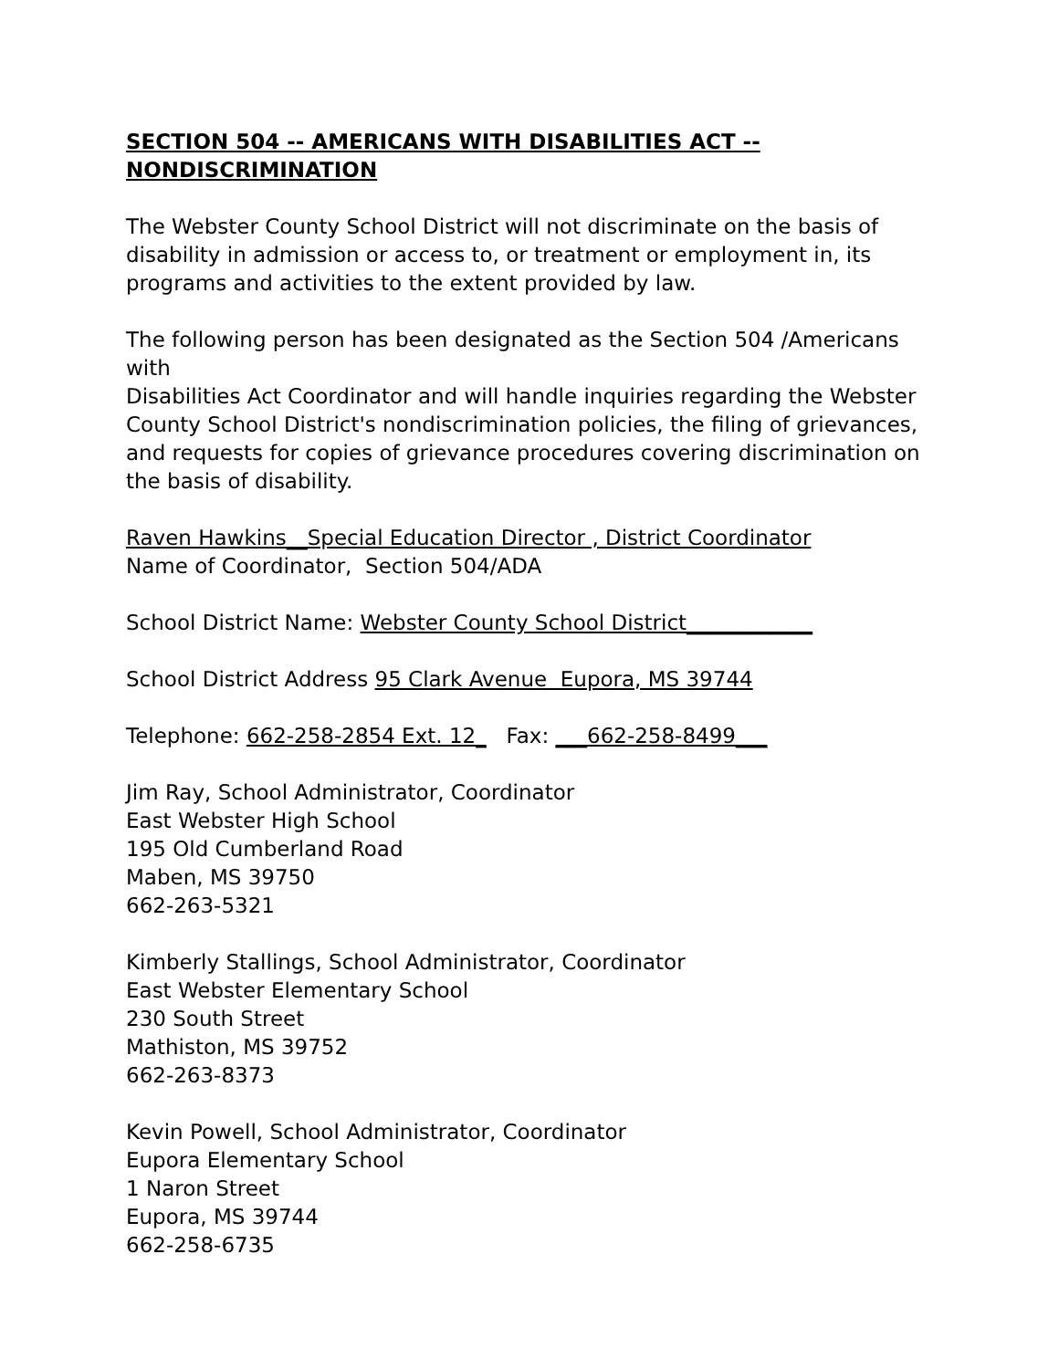SECTION 504 -- AMERICANS WITH DISABILITIES ACT --
NONDISCRIMINATION
The Webster County School District will not discriminate on the basis of
disability in admission or access to, or treatment or employment in, its
programs and activities to the extent provided by law.
The following person has been designated as the Section 504 /Americans with
Disabilities Act Coordinator and will handle inquiries regarding the Webster
County School District's nondiscrimination policies, the filing of grievances,
and requests for copies of grievance procedures covering discrimination on
the basis of disability.
Raven Hawkins__Special Education Director , District Coordinator
Name of Coordinator, Section 504/ADA
School District Name: Webster County School District____________
School District Address 95 Clark Avenue Eupora, MS 39744
Telephone: 662-258-2854 Ext. 12_ Fax: ___662-258-8499___
Jim Ray, School Administrator, Coordinator
East Webster High School
195 Old Cumberland Road
Maben, MS 39750
662-263-5321
Kimberly Stallings, School Administrator, Coordinator
East Webster Elementary School
230 South Street
Mathiston, MS 39752
662-263-8373
Kevin Powell, School Administrator, Coordinator
Eupora Elementary School
1 Naron Street
Eupora, MS 39744
662-258-6735